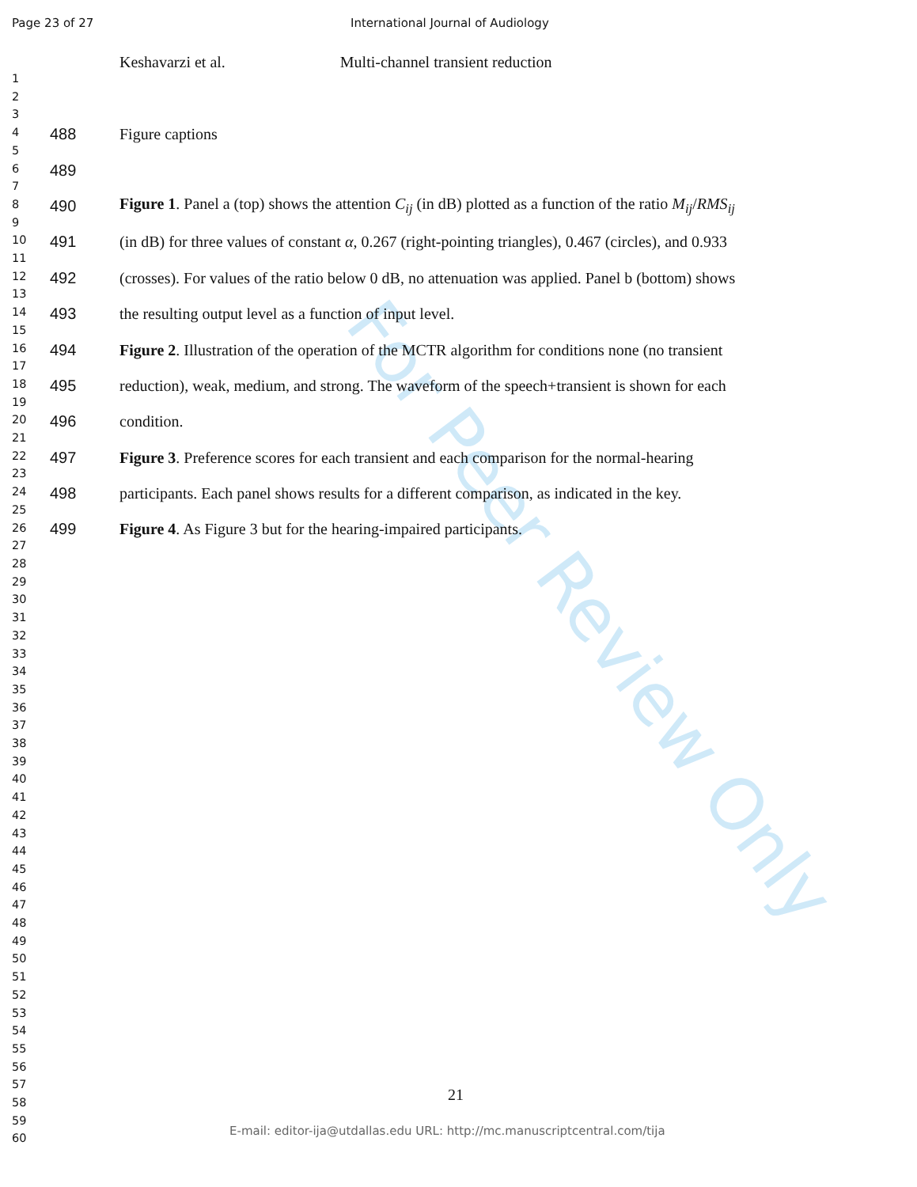Page 23 of 27 International Journal of Audiology
1
2
3
4
5
6
7
8
9
10
11
12
13
14
15
16
17
18
19
20
21
22
23
24
25
26
27
28
29
30
31
32
33
34
35
36
37
38
39
40
41
42
43
44
45
46
47
48
49
50
51
52
53
54
55
56
57
58
59
60
Keshavarzi et al. Multi-channel transient reduction
488 Figure captions
489
490 Figure 1. Panel a (top) shows the attention C<sub>ij</sub> (in dB) plotted as a function of the ratio M<sub>ij</sub>/RMS<sub>ij</sub>
491 (in dB) for three values of constant α, 0.267 (right-pointing triangles), 0.467 (circles), and 0.933
492 (crosses). For values of the ratio below 0 dB, no attenuation was applied. Panel b (bottom) shows
493 the resulting output level as a function of input level.
494 Figure 2. Illustration of the operation of the MCTR algorithm for conditions none (no transient
495 reduction), weak, medium, and strong. The waveform of the speech+transient is shown for each
496 condition.
497 Figure 3. Preference scores for each transient and each comparison for the normal-hearing
498 participants. Each panel shows results for a different comparison, as indicated in the key.
499 Figure 4. As Figure 3 but for the hearing-impaired participants.
For Peer Review Only
21
E-mail: editor-ija@utdallas.edu URL: http://mc.manuscriptcentral.com/tija